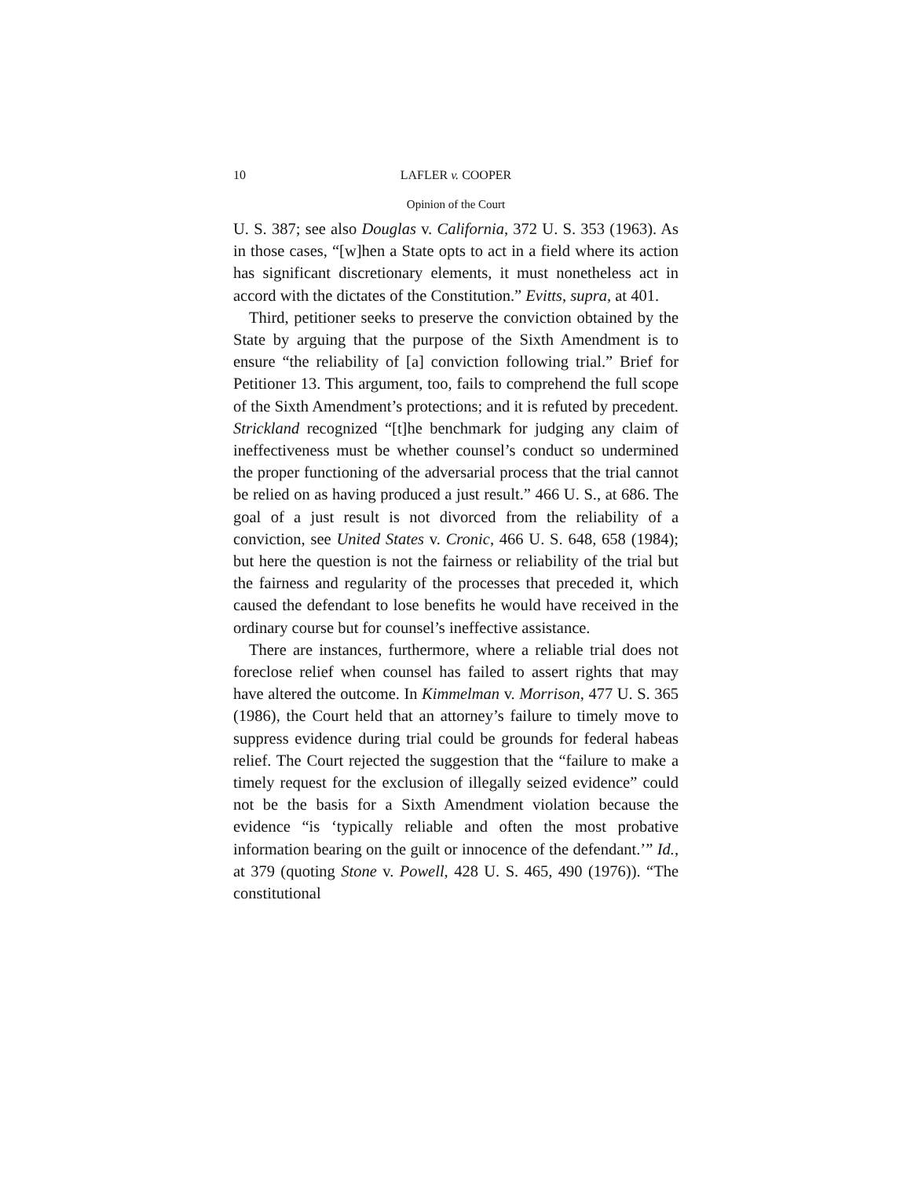10 LAFLER v. COOPER
Opinion of the Court
U. S. 387; see also Douglas v. California, 372 U. S. 353 (1963). As in those cases, “[w]hen a State opts to act in a field where its action has significant discretionary elements, it must nonetheless act in accord with the dictates of the Constitution.” Evitts, supra, at 401.
Third, petitioner seeks to preserve the conviction obtained by the State by arguing that the purpose of the Sixth Amendment is to ensure “the reliability of [a] conviction following trial.” Brief for Petitioner 13. This argument, too, fails to comprehend the full scope of the Sixth Amendment’s protections; and it is refuted by precedent. Strickland recognized “[t]he benchmark for judging any claim of ineffectiveness must be whether counsel’s conduct so undermined the proper functioning of the adversarial process that the trial cannot be relied on as having produced a just result.” 466 U. S., at 686. The goal of a just result is not divorced from the reliability of a conviction, see United States v. Cronic, 466 U. S. 648, 658 (1984); but here the question is not the fairness or reliability of the trial but the fairness and regularity of the processes that preceded it, which caused the defendant to lose benefits he would have received in the ordinary course but for counsel’s ineffective assistance.
There are instances, furthermore, where a reliable trial does not foreclose relief when counsel has failed to assert rights that may have altered the outcome. In Kimmelman v. Morrison, 477 U. S. 365 (1986), the Court held that an attorney’s failure to timely move to suppress evidence during trial could be grounds for federal habeas relief. The Court rejected the suggestion that the “failure to make a timely request for the exclusion of illegally seized evidence” could not be the basis for a Sixth Amendment violation because the evidence “is ‘typically reliable and often the most probative information bearing on the guilt or innocence of the defendant.’” Id., at 379 (quoting Stone v. Powell, 428 U. S. 465, 490 (1976)). “The constitutional